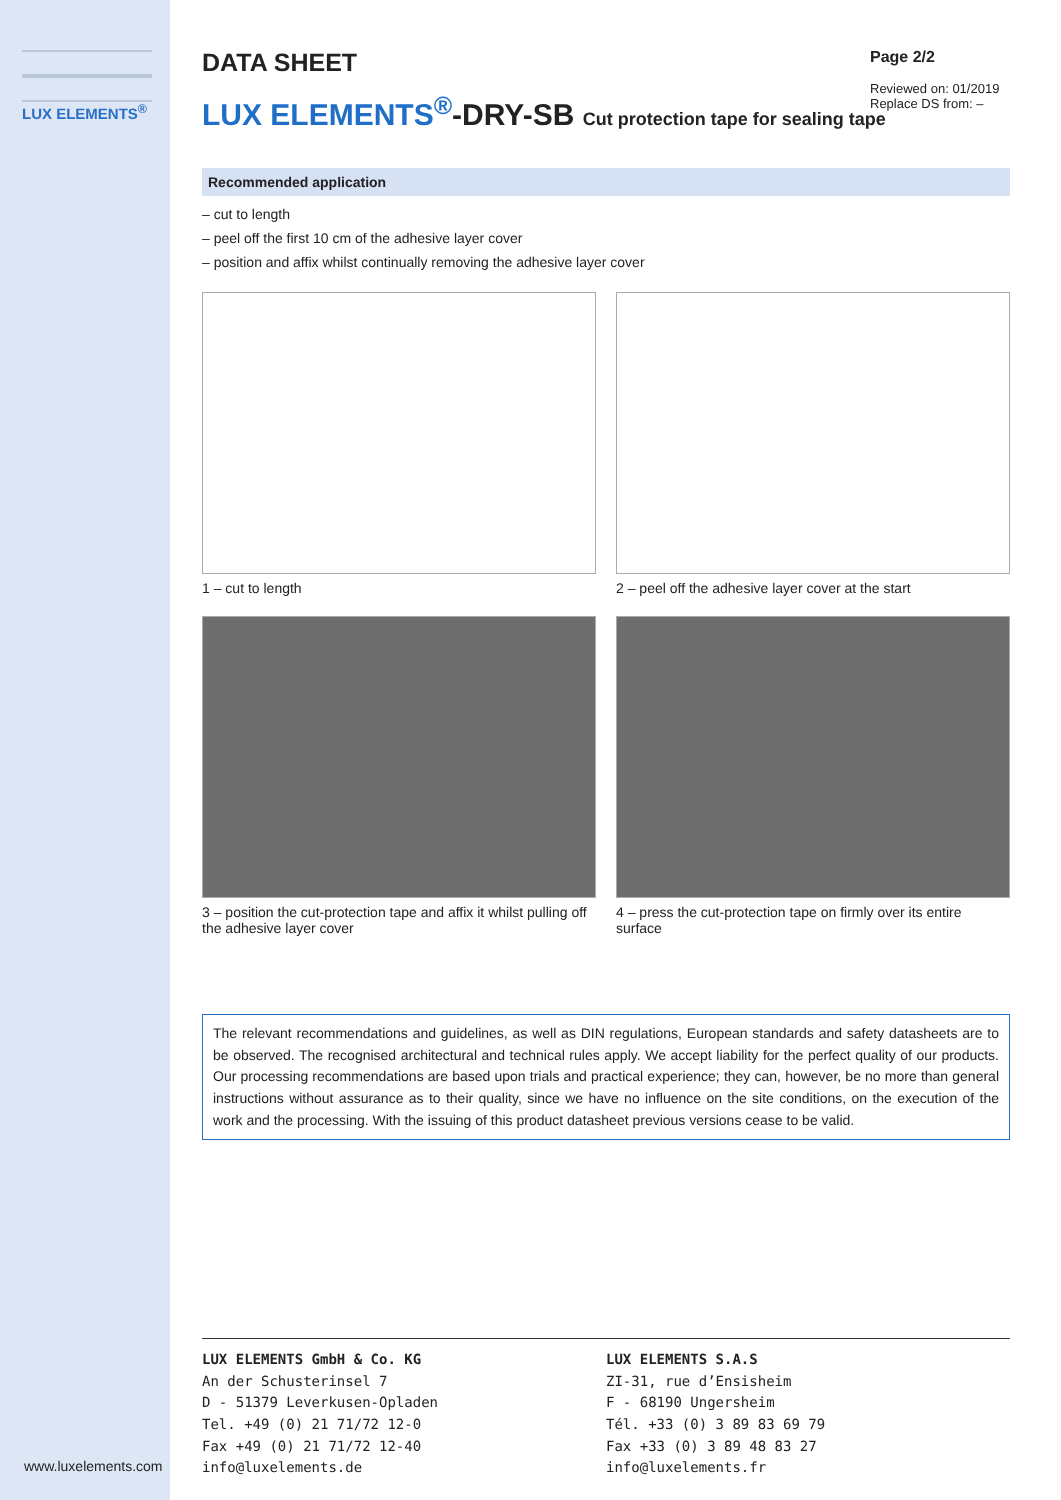LUX ELEMENTS<sup>®</sup>
www.luxelements.com
Page 2/2
Reviewed on: 01/2019
Replace DS from: –
DATA SHEET
LUX ELEMENTS<sup>®</sup>-DRY-SB Cut protection tape for sealing tape
Recommended application
– cut to length
– peel off the first 10 cm of the adhesive layer cover
– position and affix whilst continually removing the adhesive layer cover
1 – cut to length
2 – peel off the adhesive layer cover at the start
3 – position the cut-protection tape and affix it whilst pulling off the adhesive layer cover
4 – press the cut-protection tape on firmly over its entire surface
The relevant recommendations and guidelines, as well as DIN regulations, European standards and safety datasheets are to be observed. The recognised architectural and technical rules apply. We accept liability for the perfect quality of our products. Our processing recommendations are based upon trials and practical experience; they can, however, be no more than general instructions without assurance as to their quality, since we have no influence on the site conditions, on the execution of the work and the processing. With the issuing of this product datasheet previous versions cease to be valid.
LUX ELEMENTS GmbH & Co. KG
An der Schusterinsel 7
D - 51379 Leverkusen-Opladen
Tel. +49 (0) 21 71/72 12-0
Fax +49 (0) 21 71/72 12-40
info@luxelements.de
LUX ELEMENTS S.A.S
ZI-31, rue d’Ensisheim
F - 68190 Ungersheim
Tél. +33 (0) 3 89 83 69 79
Fax +33 (0) 3 89 48 83 27
info@luxelements.fr